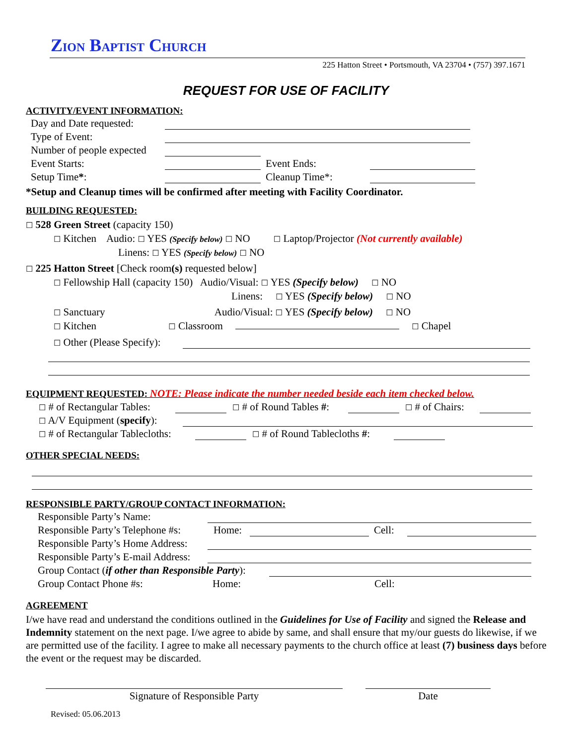ZION BAPTIST CHURCH
225 Hatton Street • Portsmouth, VA 23704 • (757) 397.1671
REQUEST FOR USE OF FACILITY
ACTIVITY/EVENT INFORMATION:
Day and Date requested:
Type of Event:
Number of people expected
Event Starts: Event Ends:
Setup Time*: Cleanup Time*:
*Setup and Cleanup times will be confirmed after meeting with Facility Coordinator.
BUILDING REQUESTED:
☐ 528 Green Street (capacity 150)
☐ Kitchen Audio: ☐ YES (Specify below) ☐ NO ☐ Laptop/Projector (Not currently available)
Linens: ☐ YES (Specify below) ☐ NO
☐ 225 Hatton Street [Check room(s) requested below]
☐ Fellowship Hall (capacity 150) Audio/Visual: ☐ YES (Specify below) ☐ NO
Linens: ☐ YES (Specify below) ☐ NO
☐ Sanctuary Audio/Visual: ☐ YES (Specify below) ☐ NO
☐ Kitchen ☐ Classroom ☐ Chapel
☐ Other (Please Specify):
EQUIPMENT REQUESTED: NOTE: Please indicate the number needed beside each item checked below.
☐ # of Rectangular Tables: ☐ # of Round Tables #: ☐ # of Chairs:
☐ A/V Equipment (specify):
☐ # of Rectangular Tablecloths: ☐ # of Round Tablecloths #:
OTHER SPECIAL NEEDS:
RESPONSIBLE PARTY/GROUP CONTACT INFORMATION:
Responsible Party’s Name:
Responsible Party’s Telephone #s: Home: Cell:
Responsible Party’s Home Address:
Responsible Party’s E-mail Address:
Group Contact (if other than Responsible Party):
Group Contact Phone #s: Home: Cell:
AGREEMENT
I/we have read and understand the conditions outlined in the Guidelines for Use of Facility and signed the Release and Indemnity statement on the next page. I/we agree to abide by same, and shall ensure that my/our guests do likewise, if we are permitted use of the facility. I agree to make all necessary payments to the church office at least (7) business days before the event or the request may be discarded.
Signature of Responsible Party Date
Revised: 05.06.2013